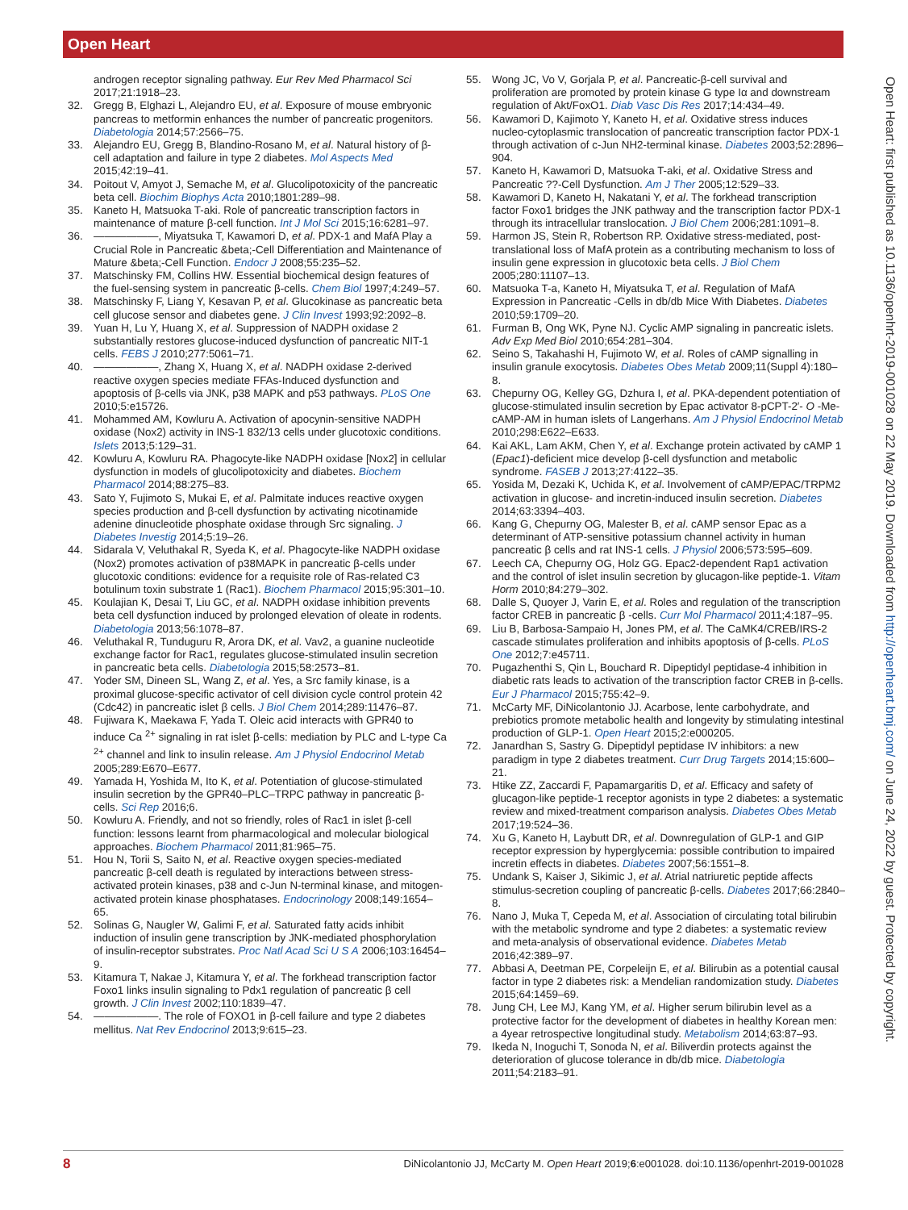Open Heart
androgen receptor signaling pathway. Eur Rev Med Pharmacol Sci 2017;21:1918–23.
32. Gregg B, Elghazi L, Alejandro EU, et al. Exposure of mouse embryonic pancreas to metformin enhances the number of pancreatic progenitors. Diabetologia 2014;57:2566–75.
33. Alejandro EU, Gregg B, Blandino-Rosano M, et al. Natural history of β-cell adaptation and failure in type 2 diabetes. Mol Aspects Med 2015;42:19–41.
34. Poitout V, Amyot J, Semache M, et al. Glucolipotoxicity of the pancreatic beta cell. Biochim Biophys Acta 2010;1801:289–98.
35. Kaneto H, Matsuoka T-aki. Role of pancreatic transcription factors in maintenance of mature β-cell function. Int J Mol Sci 2015;16:6281–97.
36. ——————, Miyatsuka T, Kawamori D, et al. PDX-1 and MafA Play a Crucial Role in Pancreatic &beta;-Cell Differentiation and Maintenance of Mature &beta;-Cell Function. Endocr J 2008;55:235–52.
37. Matschinsky FM, Collins HW. Essential biochemical design features of the fuel-sensing system in pancreatic β-cells. Chem Biol 1997;4:249–57.
38. Matschinsky F, Liang Y, Kesavan P, et al. Glucokinase as pancreatic beta cell glucose sensor and diabetes gene. J Clin Invest 1993;92:2092–8.
39. Yuan H, Lu Y, Huang X, et al. Suppression of NADPH oxidase 2 substantially restores glucose-induced dysfunction of pancreatic NIT-1 cells. FEBS J 2010;277:5061–71.
40. ——————, Zhang X, Huang X, et al. NADPH oxidase 2-derived reactive oxygen species mediate FFAs-Induced dysfunction and apoptosis of β-cells via JNK, p38 MAPK and p53 pathways. PLoS One 2010;5:e15726.
41. Mohammed AM, Kowluru A. Activation of apocynin-sensitive NADPH oxidase (Nox2) activity in INS-1 832/13 cells under glucotoxic conditions. Islets 2013;5:129–31.
42. Kowluru A, Kowluru RA. Phagocyte-like NADPH oxidase [Nox2] in cellular dysfunction in models of glucolipotoxicity and diabetes. Biochem Pharmacol 2014;88:275–83.
43. Sato Y, Fujimoto S, Mukai E, et al. Palmitate induces reactive oxygen species production and β-cell dysfunction by activating nicotinamide adenine dinucleotide phosphate oxidase through Src signaling. J Diabetes Investig 2014;5:19–26.
44. Sidarala V, Veluthakal R, Syeda K, et al. Phagocyte-like NADPH oxidase (Nox2) promotes activation of p38MAPK in pancreatic β-cells under glucotoxic conditions: evidence for a requisite role of Ras-related C3 botulinum toxin substrate 1 (Rac1). Biochem Pharmacol 2015;95:301–10.
45. Koulajian K, Desai T, Liu GC, et al. NADPH oxidase inhibition prevents beta cell dysfunction induced by prolonged elevation of oleate in rodents. Diabetologia 2013;56:1078–87.
46. Veluthakal R, Tunduguru R, Arora DK, et al. Vav2, a guanine nucleotide exchange factor for Rac1, regulates glucose-stimulated insulin secretion in pancreatic beta cells. Diabetologia 2015;58:2573–81.
47. Yoder SM, Dineen SL, Wang Z, et al. Yes, a Src family kinase, is a proximal glucose-specific activator of cell division cycle control protein 42 (Cdc42) in pancreatic islet β cells. J Biol Chem 2014;289:11476–87.
48. Fujiwara K, Maekawa F, Yada T. Oleic acid interacts with GPR40 to induce Ca <sup>2+</sup> signaling in rat islet β-cells: mediation by PLC and L-type Ca <sup>2+</sup> channel and link to insulin release. Am J Physiol Endocrinol Metab 2005;289:E670–E677.
49. Yamada H, Yoshida M, Ito K, et al. Potentiation of glucose-stimulated insulin secretion by the GPR40–PLC–TRPC pathway in pancreatic β-cells. Sci Rep 2016;6.
50. Kowluru A. Friendly, and not so friendly, roles of Rac1 in islet β-cell function: lessons learnt from pharmacological and molecular biological approaches. Biochem Pharmacol 2011;81:965–75.
51. Hou N, Torii S, Saito N, et al. Reactive oxygen species-mediated pancreatic β-cell death is regulated by interactions between stress-activated protein kinases, p38 and c-Jun N-terminal kinase, and mitogen-activated protein kinase phosphatases. Endocrinology 2008;149:1654–65.
52. Solinas G, Naugler W, Galimi F, et al. Saturated fatty acids inhibit induction of insulin gene transcription by JNK-mediated phosphorylation of insulin-receptor substrates. Proc Natl Acad Sci U S A 2006;103:16454–9.
53. Kitamura T, Nakae J, Kitamura Y, et al. The forkhead transcription factor Foxo1 links insulin signaling to Pdx1 regulation of pancreatic β cell growth. J Clin Invest 2002;110:1839–47.
54. ——————. The role of FOXO1 in β-cell failure and type 2 diabetes mellitus. Nat Rev Endocrinol 2013;9:615–23.
55. Wong JC, Vo V, Gorjala P, et al. Pancreatic-β-cell survival and proliferation are promoted by protein kinase G type Iα and downstream regulation of Akt/FoxO1. Diab Vasc Dis Res 2017;14:434–49.
56. Kawamori D, Kajimoto Y, Kaneto H, et al. Oxidative stress induces nucleo-cytoplasmic translocation of pancreatic transcription factor PDX-1 through activation of c-Jun NH2-terminal kinase. Diabetes 2003;52:2896–904.
57. Kaneto H, Kawamori D, Matsuoka T-aki, et al. Oxidative Stress and Pancreatic ??-Cell Dysfunction. Am J Ther 2005;12:529–33.
58. Kawamori D, Kaneto H, Nakatani Y, et al. The forkhead transcription factor Foxo1 bridges the JNK pathway and the transcription factor PDX-1 through its intracellular translocation. J Biol Chem 2006;281:1091–8.
59. Harmon JS, Stein R, Robertson RP. Oxidative stress-mediated, post-translational loss of MafA protein as a contributing mechanism to loss of insulin gene expression in glucotoxic beta cells. J Biol Chem 2005;280:11107–13.
60. Matsuoka T-a, Kaneto H, Miyatsuka T, et al. Regulation of MafA Expression in Pancreatic -Cells in db/db Mice With Diabetes. Diabetes 2010;59:1709–20.
61. Furman B, Ong WK, Pyne NJ. Cyclic AMP signaling in pancreatic islets. Adv Exp Med Biol 2010;654:281–304.
62. Seino S, Takahashi H, Fujimoto W, et al. Roles of cAMP signalling in insulin granule exocytosis. Diabetes Obes Metab 2009;11(Suppl 4):180–8.
63. Chepurny OG, Kelley GG, Dzhura I, et al. PKA-dependent potentiation of glucose-stimulated insulin secretion by Epac activator 8-pCPT-2′- O -Me-cAMP-AM in human islets of Langerhans. Am J Physiol Endocrinol Metab 2010;298:E622–E633.
64. Kai AKL, Lam AKM, Chen Y, et al. Exchange protein activated by cAMP 1 (Epac1)-deficient mice develop β-cell dysfunction and metabolic syndrome. FASEB J 2013;27:4122–35.
65. Yosida M, Dezaki K, Uchida K, et al. Involvement of cAMP/EPAC/TRPM2 activation in glucose- and incretin-induced insulin secretion. Diabetes 2014;63:3394–403.
66. Kang G, Chepurny OG, Malester B, et al. cAMP sensor Epac as a determinant of ATP-sensitive potassium channel activity in human pancreatic β cells and rat INS-1 cells. J Physiol 2006;573:595–609.
67. Leech CA, Chepurny OG, Holz GG. Epac2-dependent Rap1 activation and the control of islet insulin secretion by glucagon-like peptide-1. Vitam Horm 2010;84:279–302.
68. Dalle S, Quoyer J, Varin E, et al. Roles and regulation of the transcription factor CREB in pancreatic β -cells. Curr Mol Pharmacol 2011;4:187–95.
69. Liu B, Barbosa-Sampaio H, Jones PM, et al. The CaMK4/CREB/IRS-2 cascade stimulates proliferation and inhibits apoptosis of β-cells. PLoS One 2012;7:e45711.
70. Pugazhenthi S, Qin L, Bouchard R. Dipeptidyl peptidase-4 inhibition in diabetic rats leads to activation of the transcription factor CREB in β-cells. Eur J Pharmacol 2015;755:42–9.
71. McCarty MF, DiNicolantonio JJ. Acarbose, lente carbohydrate, and prebiotics promote metabolic health and longevity by stimulating intestinal production of GLP-1. Open Heart 2015;2:e000205.
72. Janardhan S, Sastry G. Dipeptidyl peptidase IV inhibitors: a new paradigm in type 2 diabetes treatment. Curr Drug Targets 2014;15:600–21.
73. Htike ZZ, Zaccardi F, Papamargaritis D, et al. Efficacy and safety of glucagon-like peptide-1 receptor agonists in type 2 diabetes: a systematic review and mixed-treatment comparison analysis. Diabetes Obes Metab 2017;19:524–36.
74. Xu G, Kaneto H, Laybutt DR, et al. Downregulation of GLP-1 and GIP receptor expression by hyperglycemia: possible contribution to impaired incretin effects in diabetes. Diabetes 2007;56:1551–8.
75. Undank S, Kaiser J, Sikimic J, et al. Atrial natriuretic peptide affects stimulus-secretion coupling of pancreatic β-cells. Diabetes 2017;66:2840–8.
76. Nano J, Muka T, Cepeda M, et al. Association of circulating total bilirubin with the metabolic syndrome and type 2 diabetes: a systematic review and meta-analysis of observational evidence. Diabetes Metab 2016;42:389–97.
77. Abbasi A, Deetman PE, Corpeleijn E, et al. Bilirubin as a potential causal factor in type 2 diabetes risk: a Mendelian randomization study. Diabetes 2015;64:1459–69.
78. Jung CH, Lee MJ, Kang YM, et al. Higher serum bilirubin level as a protective factor for the development of diabetes in healthy Korean men: a 4year retrospective longitudinal study. Metabolism 2014;63:87–93.
79. Ikeda N, Inoguchi T, Sonoda N, et al. Biliverdin protects against the deterioration of glucose tolerance in db/db mice. Diabetologia 2011;54:2183–91.
Open Heart: first published as 10.1136/openhrt-2019-001028 on 22 May 2019. Downloaded from http://openheart.bmj.com/ on June 24, 2022 by guest. Protected by copyright.
8 DiNicolantonio JJ, McCarty M. Open Heart 2019;6:e001028. doi:10.1136/openhrt-2019-001028